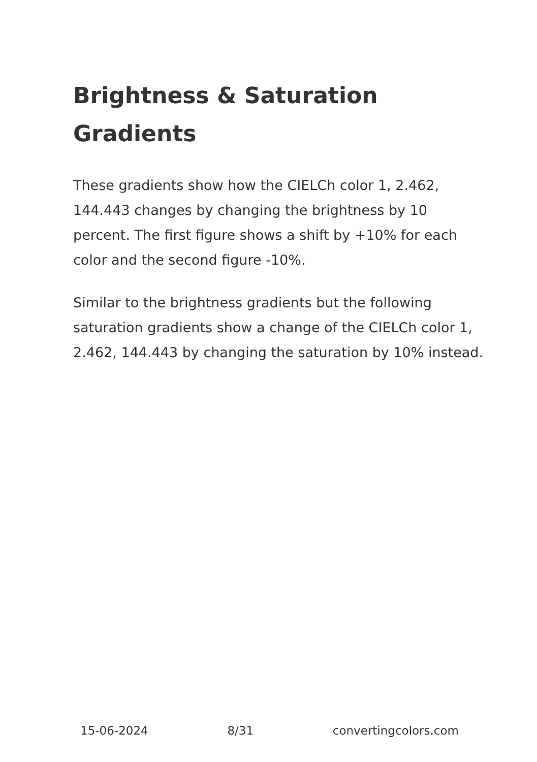Brightness & Saturation Gradients
These gradients show how the CIELCh color 1, 2.462, 144.443 changes by changing the brightness by 10 percent. The first figure shows a shift by +10% for each color and the second figure -10%.
Similar to the brightness gradients but the following saturation gradients show a change of the CIELCh color 1, 2.462, 144.443 by changing the saturation by 10% instead.
15-06-2024 8/31 convertingcolors.com